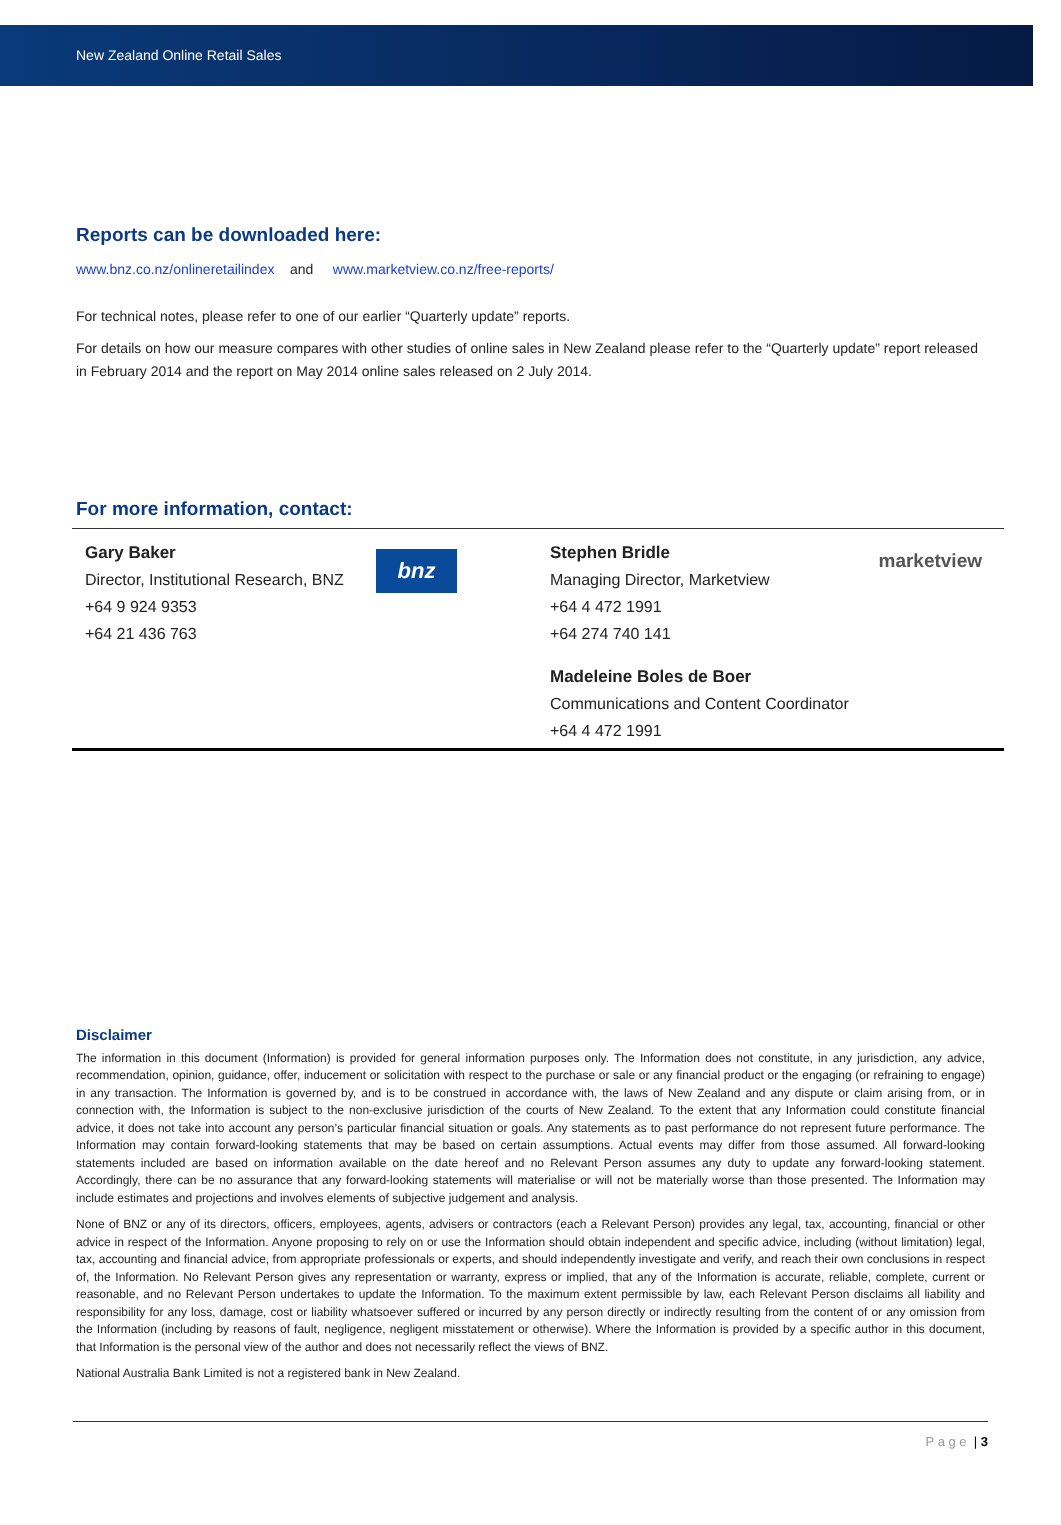New Zealand Online Retail Sales
Reports can be downloaded here:
www.bnz.co.nz/onlineretailindex and www.marketview.co.nz/free-reports/
For technical notes, please refer to one of our earlier “Quarterly update” reports.
For details on how our measure compares with other studies of online sales in New Zealand please refer to the “Quarterly update” report released in February 2014 and the report on May 2014 online sales released on 2 July 2014.
For more information, contact:
Gary Baker
Director, Institutional Research, BNZ
+64 9 924 9353
+64 21 436 763
bnz
Stephen Bridle
Managing Director, Marketview
+64 4 472 1991
+64 274 740 141
marketview
Madeleine Boles de Boer
Communications and Content Coordinator
+64 4 472 1991
Disclaimer
The information in this document (Information) is provided for general information purposes only. The Information does not constitute, in any jurisdiction, any advice, recommendation, opinion, guidance, offer, inducement or solicitation with respect to the purchase or sale or any financial product or the engaging (or refraining to engage) in any transaction. The Information is governed by, and is to be construed in accordance with, the laws of New Zealand and any dispute or claim arising from, or in connection with, the Information is subject to the non-exclusive jurisdiction of the courts of New Zealand. To the extent that any Information could constitute financial advice, it does not take into account any person’s particular financial situation or goals. Any statements as to past performance do not represent future performance. The Information may contain forward-looking statements that may be based on certain assumptions. Actual events may differ from those assumed. All forward-looking statements included are based on information available on the date hereof and no Relevant Person assumes any duty to update any forward-looking statement. Accordingly, there can be no assurance that any forward-looking statements will materialise or will not be materially worse than those presented. The Information may include estimates and projections and involves elements of subjective judgement and analysis.
None of BNZ or any of its directors, officers, employees, agents, advisers or contractors (each a Relevant Person) provides any legal, tax, accounting, financial or other advice in respect of the Information. Anyone proposing to rely on or use the Information should obtain independent and specific advice, including (without limitation) legal, tax, accounting and financial advice, from appropriate professionals or experts, and should independently investigate and verify, and reach their own conclusions in respect of, the Information. No Relevant Person gives any representation or warranty, express or implied, that any of the Information is accurate, reliable, complete, current or reasonable, and no Relevant Person undertakes to update the Information. To the maximum extent permissible by law, each Relevant Person disclaims all liability and responsibility for any loss, damage, cost or liability whatsoever suffered or incurred by any person directly or indirectly resulting from the content of or any omission from the Information (including by reasons of fault, negligence, negligent misstatement or otherwise). Where the Information is provided by a specific author in this document, that Information is the personal view of the author and does not necessarily reflect the views of BNZ.
National Australia Bank Limited is not a registered bank in New Zealand.
P a g e | 3